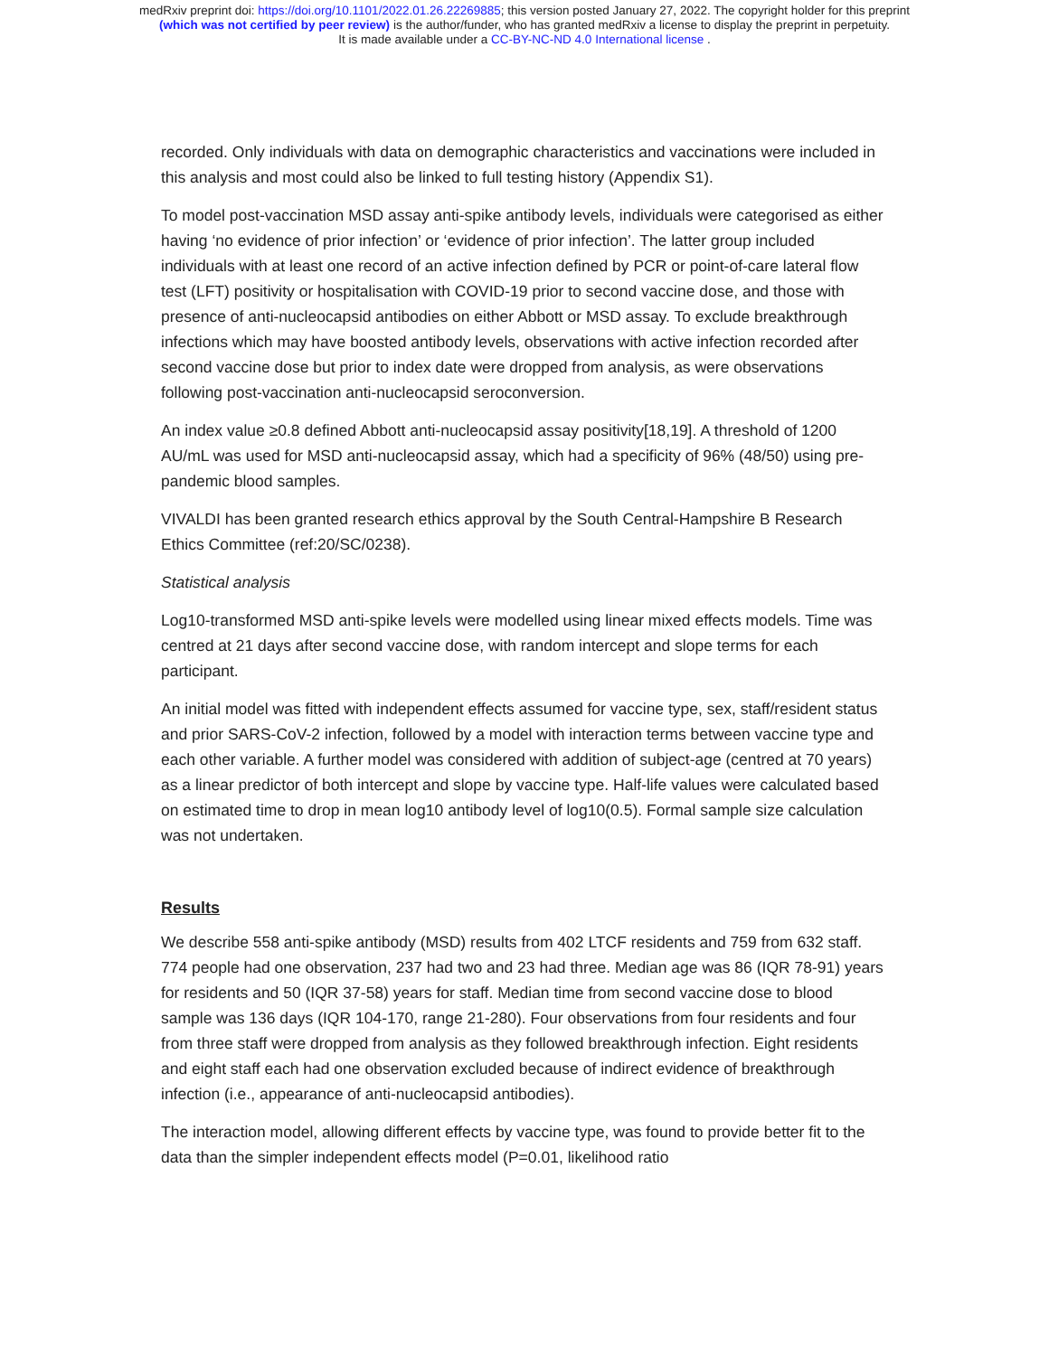medRxiv preprint doi: https://doi.org/10.1101/2022.01.26.22269885; this version posted January 27, 2022. The copyright holder for this preprint
(which was not certified by peer review) is the author/funder, who has granted medRxiv a license to display the preprint in perpetuity.
It is made available under a CC-BY-NC-ND 4.0 International license .
recorded. Only individuals with data on demographic characteristics and vaccinations were included in this analysis and most could also be linked to full testing history (Appendix S1).
To model post-vaccination MSD assay anti-spike antibody levels, individuals were categorised as either having ‘no evidence of prior infection’ or ‘evidence of prior infection’. The latter group included individuals with at least one record of an active infection defined by PCR or point-of-care lateral flow test (LFT) positivity or hospitalisation with COVID-19 prior to second vaccine dose, and those with presence of anti-nucleocapsid antibodies on either Abbott or MSD assay. To exclude breakthrough infections which may have boosted antibody levels, observations with active infection recorded after second vaccine dose but prior to index date were dropped from analysis, as were observations following post-vaccination anti-nucleocapsid seroconversion.
An index value ≥0.8 defined Abbott anti-nucleocapsid assay positivity[18,19]. A threshold of 1200 AU/mL was used for MSD anti-nucleocapsid assay, which had a specificity of 96% (48/50) using pre-pandemic blood samples.
VIVALDI has been granted research ethics approval by the South Central-Hampshire B Research Ethics Committee (ref:20/SC/0238).
Statistical analysis
Log10-transformed MSD anti-spike levels were modelled using linear mixed effects models. Time was centred at 21 days after second vaccine dose, with random intercept and slope terms for each participant.
An initial model was fitted with independent effects assumed for vaccine type, sex, staff/resident status and prior SARS-CoV-2 infection, followed by a model with interaction terms between vaccine type and each other variable. A further model was considered with addition of subject-age (centred at 70 years) as a linear predictor of both intercept and slope by vaccine type. Half-life values were calculated based on estimated time to drop in mean log10 antibody level of log10(0.5). Formal sample size calculation was not undertaken.
Results
We describe 558 anti-spike antibody (MSD) results from 402 LTCF residents and 759 from 632 staff. 774 people had one observation, 237 had two and 23 had three. Median age was 86 (IQR 78-91) years for residents and 50 (IQR 37-58) years for staff. Median time from second vaccine dose to blood sample was 136 days (IQR 104-170, range 21-280). Four observations from four residents and four from three staff were dropped from analysis as they followed breakthrough infection. Eight residents and eight staff each had one observation excluded because of indirect evidence of breakthrough infection (i.e., appearance of anti-nucleocapsid antibodies).
The interaction model, allowing different effects by vaccine type, was found to provide better fit to the data than the simpler independent effects model (P=0.01, likelihood ratio